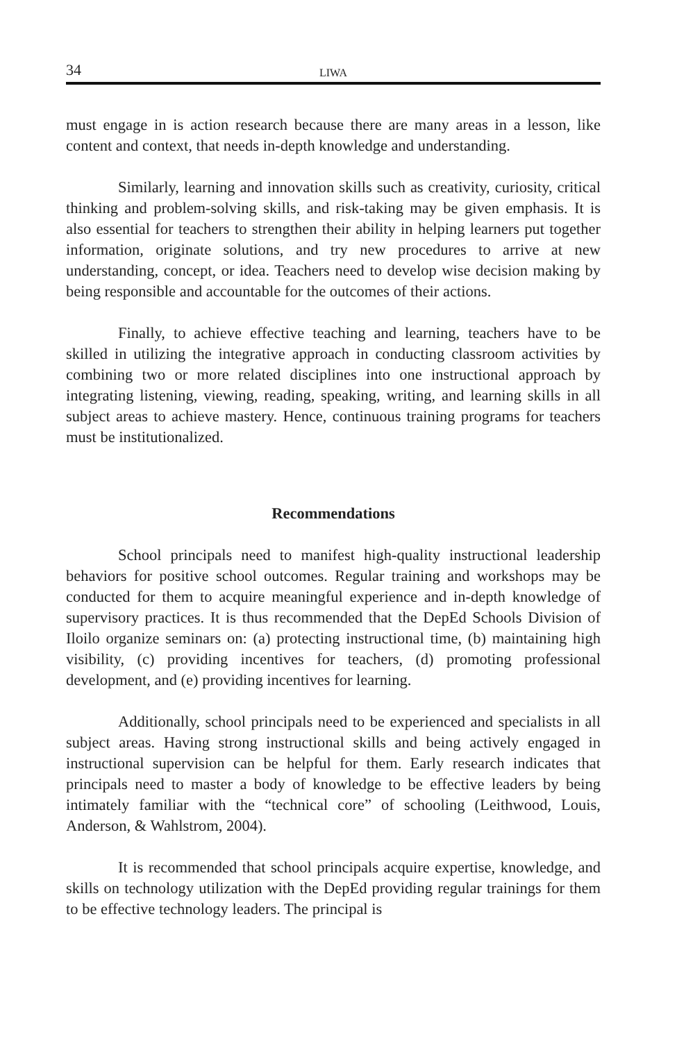34 LIWA
must engage in is action research because there are many areas in a lesson, like content and context, that needs in-depth knowledge and understanding.
Similarly, learning and innovation skills such as creativity, curiosity, critical thinking and problem-solving skills, and risk-taking may be given emphasis. It is also essential for teachers to strengthen their ability in helping learners put together information, originate solutions, and try new procedures to arrive at new understanding, concept, or idea. Teachers need to develop wise decision making by being responsible and accountable for the outcomes of their actions.
Finally, to achieve effective teaching and learning, teachers have to be skilled in utilizing the integrative approach in conducting classroom activities by combining two or more related disciplines into one instructional approach by integrating listening, viewing, reading, speaking, writing, and learning skills in all subject areas to achieve mastery. Hence, continuous training programs for teachers must be institutionalized.
Recommendations
School principals need to manifest high-quality instructional leadership behaviors for positive school outcomes. Regular training and workshops may be conducted for them to acquire meaningful experience and in-depth knowledge of supervisory practices. It is thus recommended that the DepEd Schools Division of Iloilo organize seminars on: (a) protecting instructional time, (b) maintaining high visibility, (c) providing incentives for teachers, (d) promoting professional development, and (e) providing incentives for learning.
Additionally, school principals need to be experienced and specialists in all subject areas. Having strong instructional skills and being actively engaged in instructional supervision can be helpful for them. Early research indicates that principals need to master a body of knowledge to be effective leaders by being intimately familiar with the “technical core” of schooling (Leithwood, Louis, Anderson, & Wahlstrom, 2004).
It is recommended that school principals acquire expertise, knowledge, and skills on technology utilization with the DepEd providing regular trainings for them to be effective technology leaders. The principal is